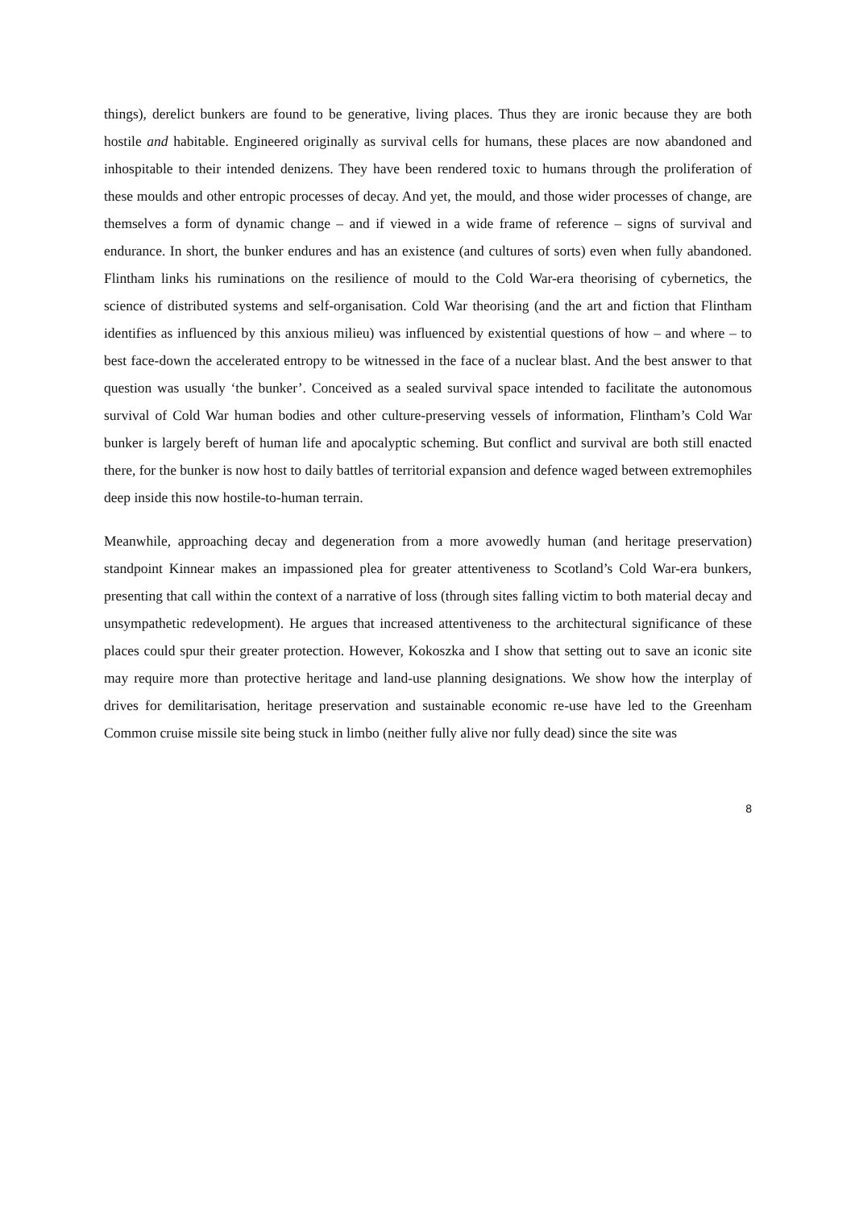things), derelict bunkers are found to be generative, living places. Thus they are ironic because they are both hostile and habitable. Engineered originally as survival cells for humans, these places are now abandoned and inhospitable to their intended denizens. They have been rendered toxic to humans through the proliferation of these moulds and other entropic processes of decay. And yet, the mould, and those wider processes of change, are themselves a form of dynamic change – and if viewed in a wide frame of reference – signs of survival and endurance. In short, the bunker endures and has an existence (and cultures of sorts) even when fully abandoned. Flintham links his ruminations on the resilience of mould to the Cold War-era theorising of cybernetics, the science of distributed systems and self-organisation. Cold War theorising (and the art and fiction that Flintham identifies as influenced by this anxious milieu) was influenced by existential questions of how – and where – to best face-down the accelerated entropy to be witnessed in the face of a nuclear blast. And the best answer to that question was usually ‘the bunker’. Conceived as a sealed survival space intended to facilitate the autonomous survival of Cold War human bodies and other culture-preserving vessels of information, Flintham’s Cold War bunker is largely bereft of human life and apocalyptic scheming. But conflict and survival are both still enacted there, for the bunker is now host to daily battles of territorial expansion and defence waged between extremophiles deep inside this now hostile-to-human terrain.
Meanwhile, approaching decay and degeneration from a more avowedly human (and heritage preservation) standpoint Kinnear makes an impassioned plea for greater attentiveness to Scotland’s Cold War-era bunkers, presenting that call within the context of a narrative of loss (through sites falling victim to both material decay and unsympathetic redevelopment). He argues that increased attentiveness to the architectural significance of these places could spur their greater protection. However, Kokoszka and I show that setting out to save an iconic site may require more than protective heritage and land-use planning designations. We show how the interplay of drives for demilitarisation, heritage preservation and sustainable economic re-use have led to the Greenham Common cruise missile site being stuck in limbo (neither fully alive nor fully dead) since the site was
8